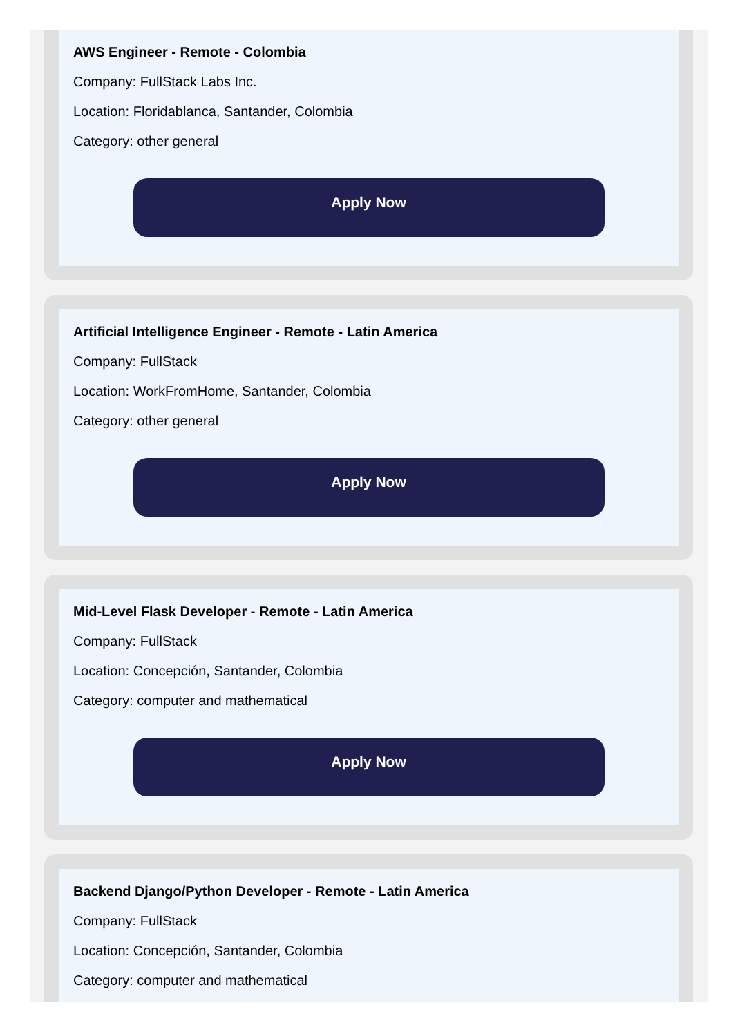AWS Engineer - Remote - Colombia
Company: FullStack Labs Inc.
Location: Floridablanca, Santander, Colombia
Category: other general
Apply Now
Artificial Intelligence Engineer - Remote - Latin America
Company: FullStack
Location: WorkFromHome, Santander, Colombia
Category: other general
Apply Now
Mid-Level Flask Developer - Remote - Latin America
Company: FullStack
Location: Concepción, Santander, Colombia
Category: computer and mathematical
Apply Now
Backend Django/Python Developer - Remote - Latin America
Company: FullStack
Location: Concepción, Santander, Colombia
Category: computer and mathematical